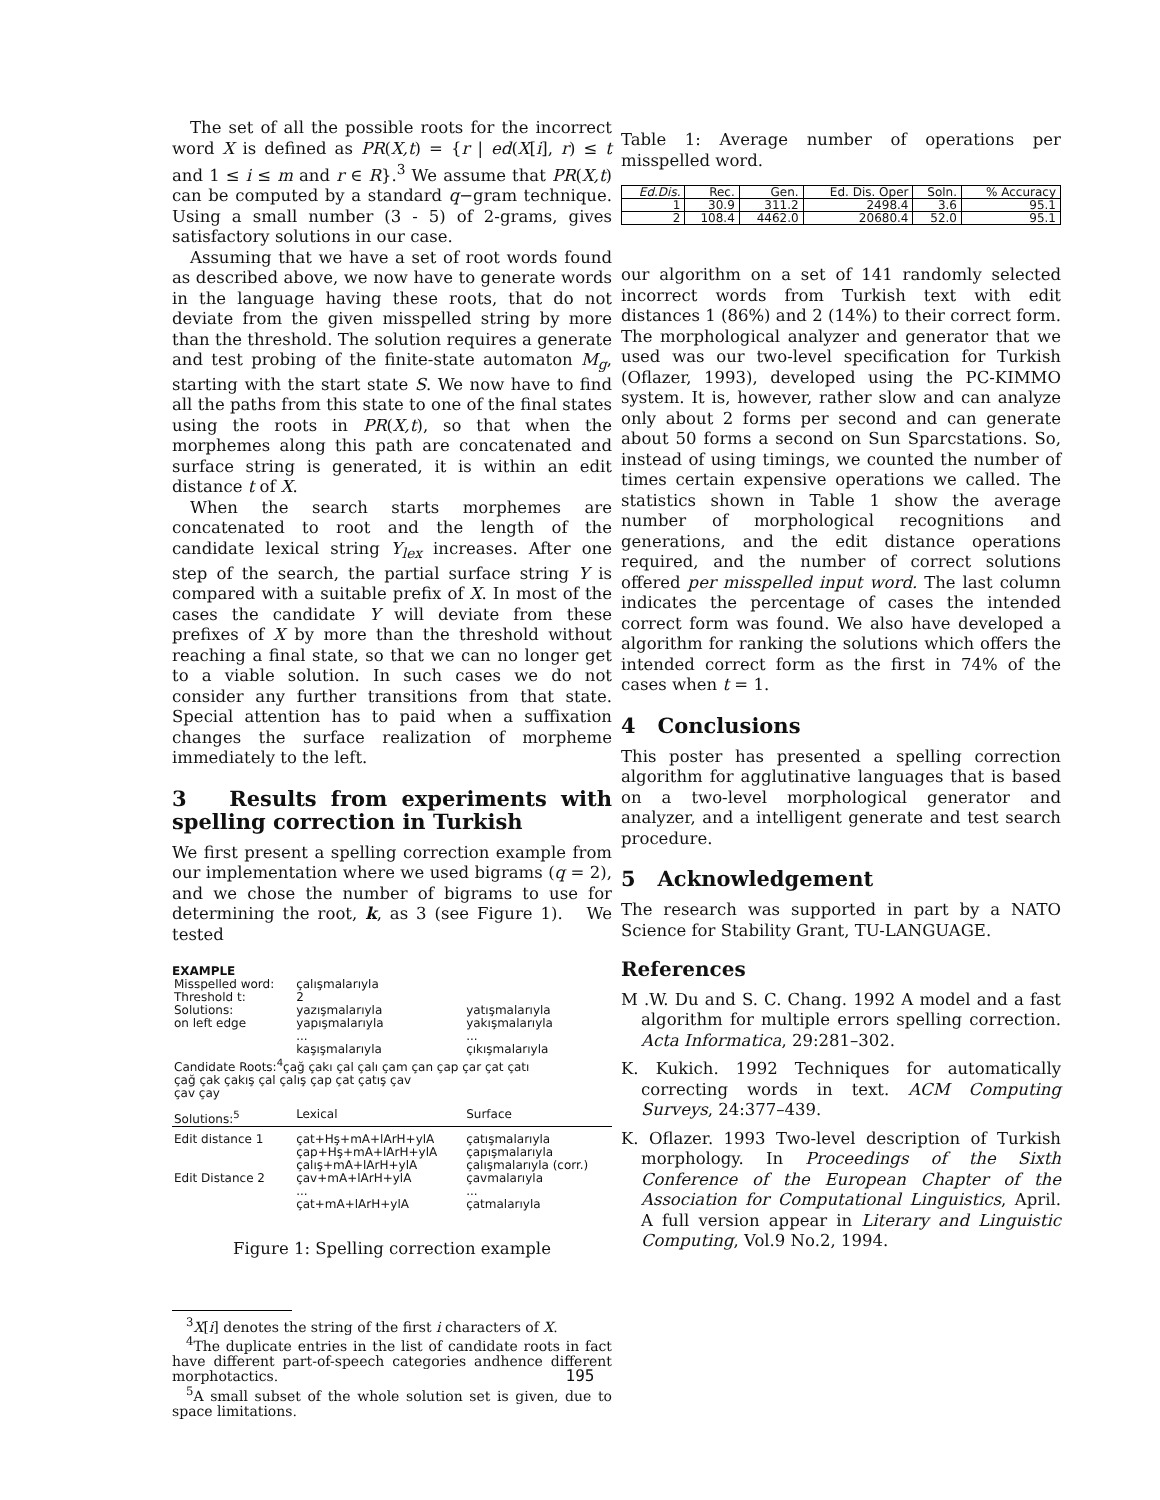The set of all the possible roots for the incorrect word X is defined as PR(X,t) = {r | ed(X[i], r) ≤ t and 1 ≤ i ≤ m and r ∈ R}.<sup>3</sup> We assume that PR(X,t) can be computed by a standard q−gram technique. Using a small number (3 - 5) of 2-grams, gives satisfactory solutions in our case.
Assuming that we have a set of root words found as described above, we now have to generate words in the language having these roots, that do not deviate from the given misspelled string by more than the threshold. The solution requires a generate and test probing of the finite-state automaton M<sub>g</sub>, starting with the start state S. We now have to find all the paths from this state to one of the final states using the roots in PR(X,t), so that when the morphemes along this path are concatenated and surface string is generated, it is within an edit distance t of X.
When the search starts morphemes are concatenated to root and the length of the candidate lexical string Y<sub>lex</sub> increases. After one step of the search, the partial surface string Y is compared with a suitable prefix of X. In most of the cases the candidate Y will deviate from these prefixes of X by more than the threshold without reaching a final state, so that we can no longer get to a viable solution. In such cases we do not consider any further transitions from that state. Special attention has to paid when a suffixation changes the surface realization of morpheme immediately to the left.
3 Results from experiments with spelling correction in Turkish
We first present a spelling correction example from our implementation where we used bigrams (q = 2), and we chose the number of bigrams to use for determining the root, k, as 3 (see Figure 1). We tested
EXAMPLE
| Misspelled word: Threshold t: | çalışmalarıyla 2 | |
| Solutions: on left edge | yazışmalarıyla yapışmalarıyla ... kaşışmalarıyla | yatışmalarıyla yakışmalarıyla ... çıkışmalarıyla |
| Candidate Roots:<sup>4</sup>çağ çakı çal çalı çam çan çap çar çat çatı çağ çak çakış çal çalış çap çat çatış çav çav çay | | |
| Solutions:<sup>5</sup> | Lexical | Surface |
| Edit distance 1 Edit Distance 2 | çat+Hş+mA+lArH+ylA çap+Hş+mA+lArH+ylA çalış+mA+lArH+ylA çav+mA+lArH+ylA ... çat+mA+lArH+ylA | çatışmalarıyla çapışmalarıyla çalışmalarıyla (corr.) çavmalarıyla ... çatmalarıyla |
Figure 1: Spelling correction example
<sup>3</sup> X[i] denotes the string of the first i characters of X.
<sup>4</sup> The duplicate entries in the list of candidate roots in fact have different part-of-speech categories andhence different morphotactics.
<sup>5</sup> A small subset of the whole solution set is given, due to space limitations.
Table 1: Average number of operations per misspelled word.
| Ed.Dis. | Rec. | Gen. | Ed. Dis. Oper | Soln. | % Accuracy |
| --- | --- | --- | --- | --- | --- |
| 1 | 30.9 | 311.2 | 2498.4 | 3.6 | 95.1 |
| 2 | 108.4 | 4462.0 | 20680.4 | 52.0 | 95.1 |
our algorithm on a set of 141 randomly selected incorrect words from Turkish text with edit distances 1 (86%) and 2 (14%) to their correct form. The morphological analyzer and generator that we used was our two-level specification for Turkish (Oflazer, 1993), developed using the PC-KIMMO system. It is, however, rather slow and can analyze only about 2 forms per second and can generate about 50 forms a second on Sun Sparcstations. So, instead of using timings, we counted the number of times certain expensive operations we called. The statistics shown in Table 1 show the average number of morphological recognitions and generations, and the edit distance operations required, and the number of correct solutions offered per misspelled input word. The last column indicates the percentage of cases the intended correct form was found. We also have developed a algorithm for ranking the solutions which offers the intended correct form as the first in 74% of the cases when t = 1.
4 Conclusions
This poster has presented a spelling correction algorithm for agglutinative languages that is based on a two-level morphological generator and analyzer, and a intelligent generate and test search procedure.
5 Acknowledgement
The research was supported in part by a NATO Science for Stability Grant, TU-LANGUAGE.
References
M .W. Du and S. C. Chang. 1992 A model and a fast algorithm for multiple errors spelling correction. Acta Informatica, 29:281–302.
K. Kukich. 1992 Techniques for automatically correcting words in text. ACM Computing Surveys, 24:377–439.
K. Oflazer. 1993 Two-level description of Turkish morphology. In Proceedings of the Sixth Conference of the European Chapter of the Association for Computational Linguistics, April. A full version appear in Literary and Linguistic Computing, Vol.9 No.2, 1994.
195